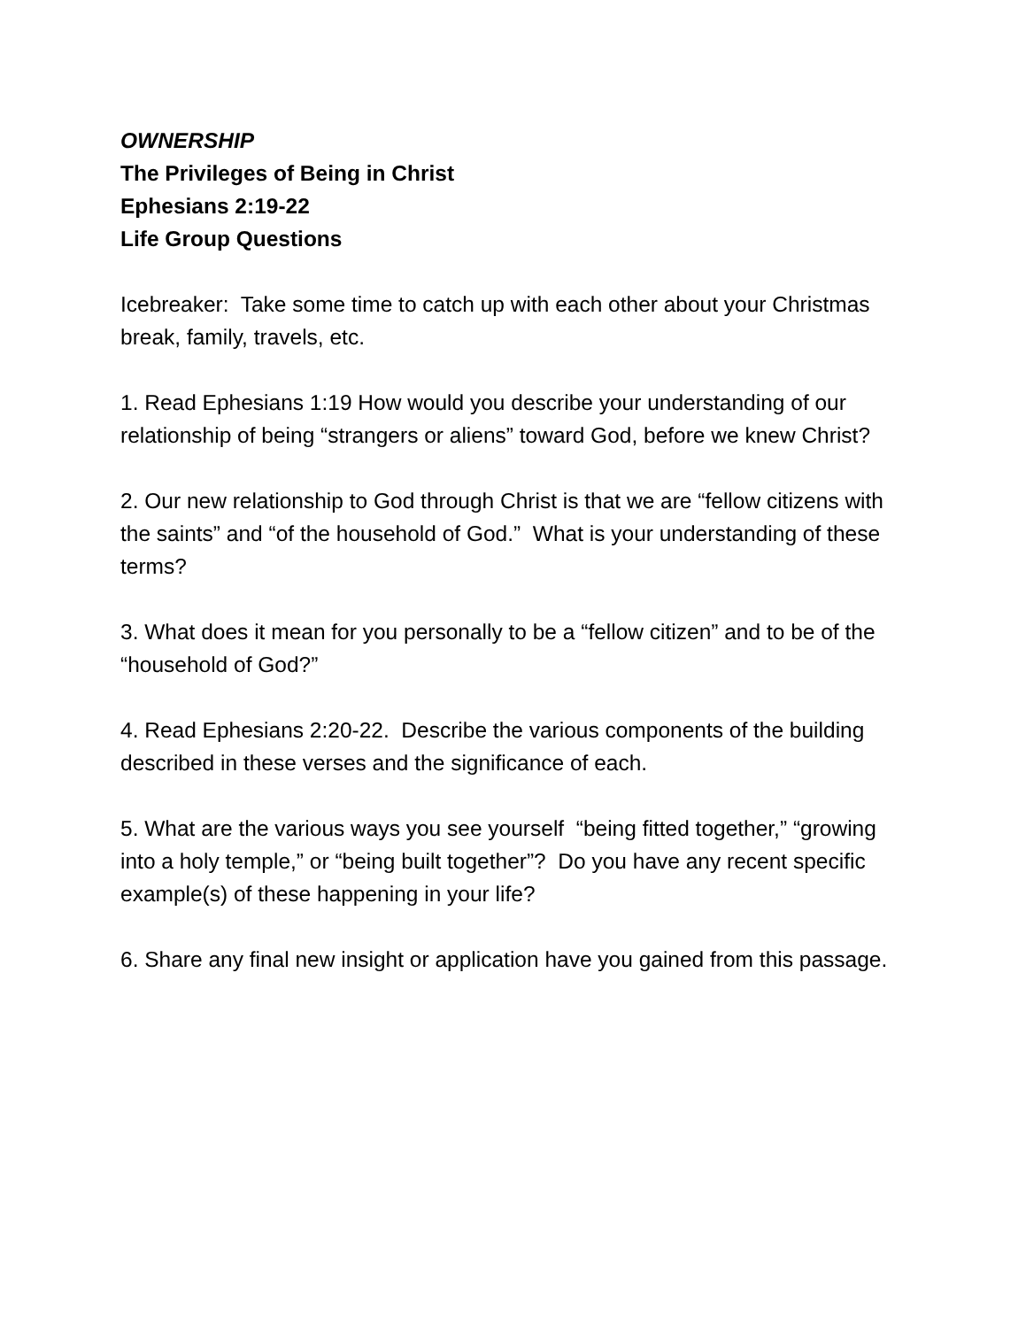OWNERSHIP
The Privileges of Being in Christ
Ephesians 2:19-22
Life Group Questions
Icebreaker: Take some time to catch up with each other about your Christmas break, family, travels, etc.
1. Read Ephesians 1:19 How would you describe your understanding of our relationship of being “strangers or aliens” toward God, before we knew Christ?
2. Our new relationship to God through Christ is that we are “fellow citizens with the saints” and “of the household of God.” What is your understanding of these terms?
3. What does it mean for you personally to be a “fellow citizen” and to be of the “household of God?”
4. Read Ephesians 2:20-22. Describe the various components of the building described in these verses and the significance of each.
5. What are the various ways you see yourself “being fitted together,” “growing into a holy temple,” or “being built together”? Do you have any recent specific example(s) of these happening in your life?
6. Share any final new insight or application have you gained from this passage.